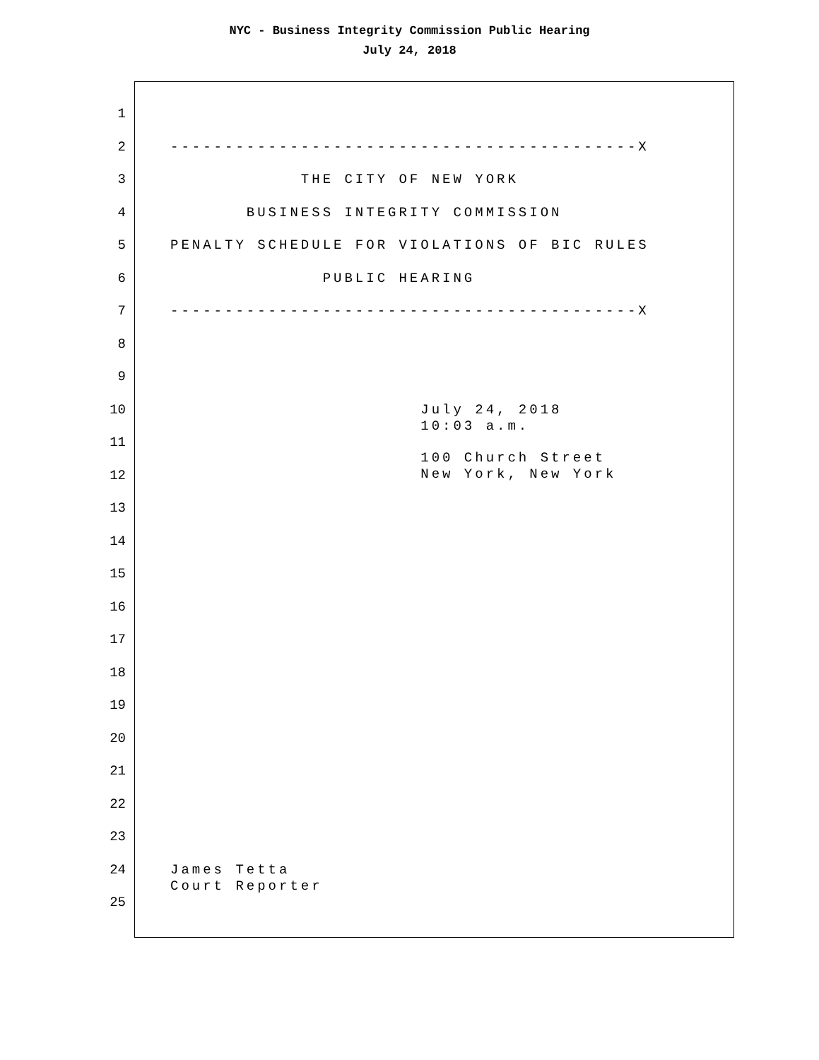NYC - Business Integrity Commission Public Hearing
July 24, 2018
1
2 -------------------------------------------X
3 THE CITY OF NEW YORK
4 BUSINESS INTEGRITY COMMISSION
5 PENALTY SCHEDULE FOR VIOLATIONS OF BIC RULES
6 PUBLIC HEARING
7 -------------------------------------------X
8
9
10 July 24, 2018 10:03 a.m.
11
12 100 Church Street New York, New York
13
14
15
16
17
18
19
20
21
22
23
24 James Tetta Court Reporter
25